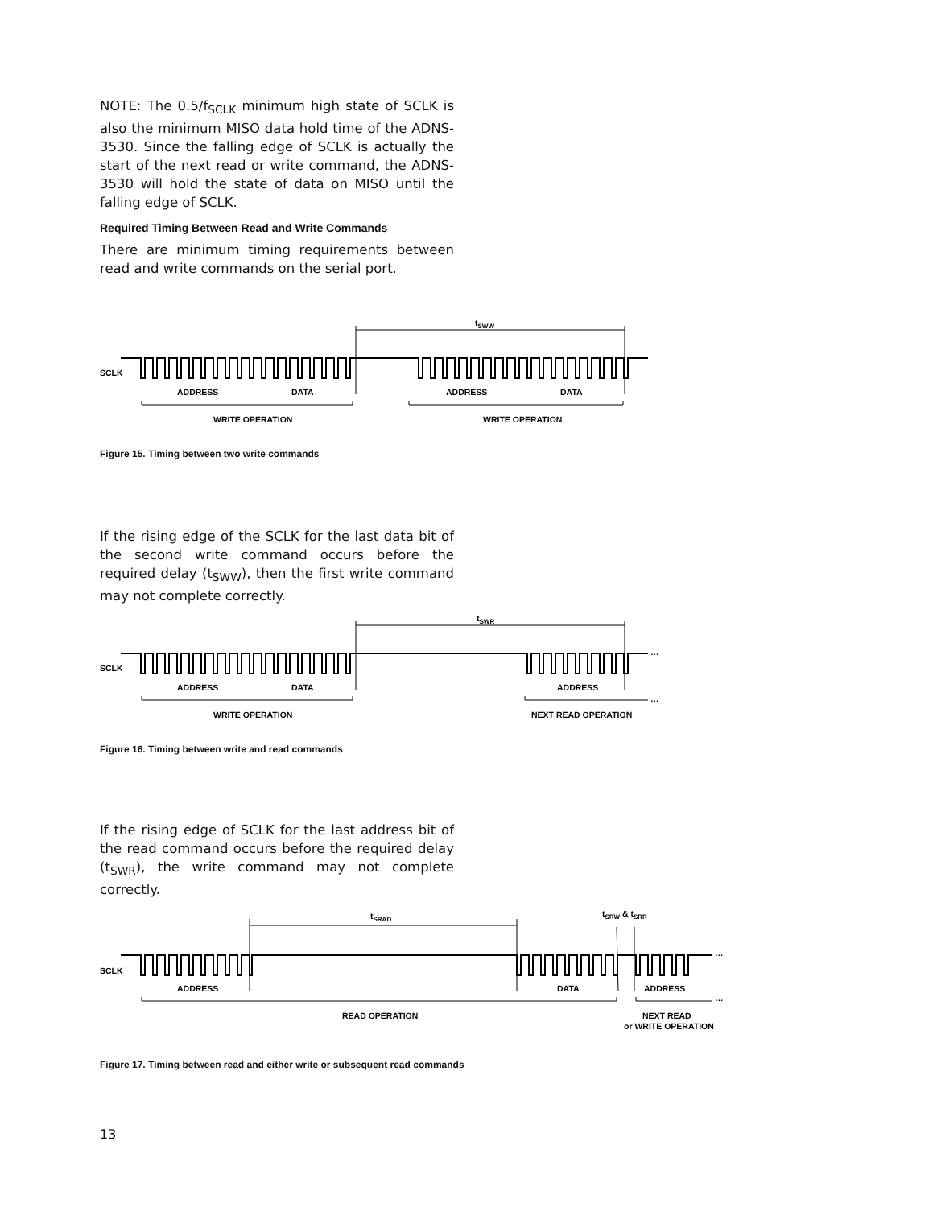NOTE: The 0.5/f<sub>SCLK</sub> minimum high state of SCLK is also the minimum MISO data hold time of the ADNS-3530. Since the falling edge of SCLK is actually the start of the next read or write command, the ADNS-3530 will hold the state of data on MISO until the falling edge of SCLK.
Required Timing Between Read and Write Commands
There are minimum timing requirements between read and write commands on the serial port.
tSWW
SCLK
ADDRESS
DATA
ADDRESS
DATA
WRITE OPERATION
WRITE OPERATION
Figure 15. Timing between two write commands
If the rising edge of the SCLK for the last data bit of the second write command occurs before the required delay (t<sub>SWW</sub>), then the first write command may not complete correctly.
tSWR
…
SCLK
ADDRESS
DATA
ADDRESS
…
WRITE OPERATION
NEXT READ OPERATION
Figure 16. Timing between write and read commands
If the rising edge of SCLK for the last address bit of the read command occurs before the required delay (t<sub>SWR</sub>), the write command may not complete correctly.
tSRAD
tSRW & tSRR
…
SCLK
ADDRESS
DATA
ADDRESS
…
READ OPERATION
NEXT READ
or WRITE OPERATION
Figure 17. Timing between read and either write or subsequent read commands
13